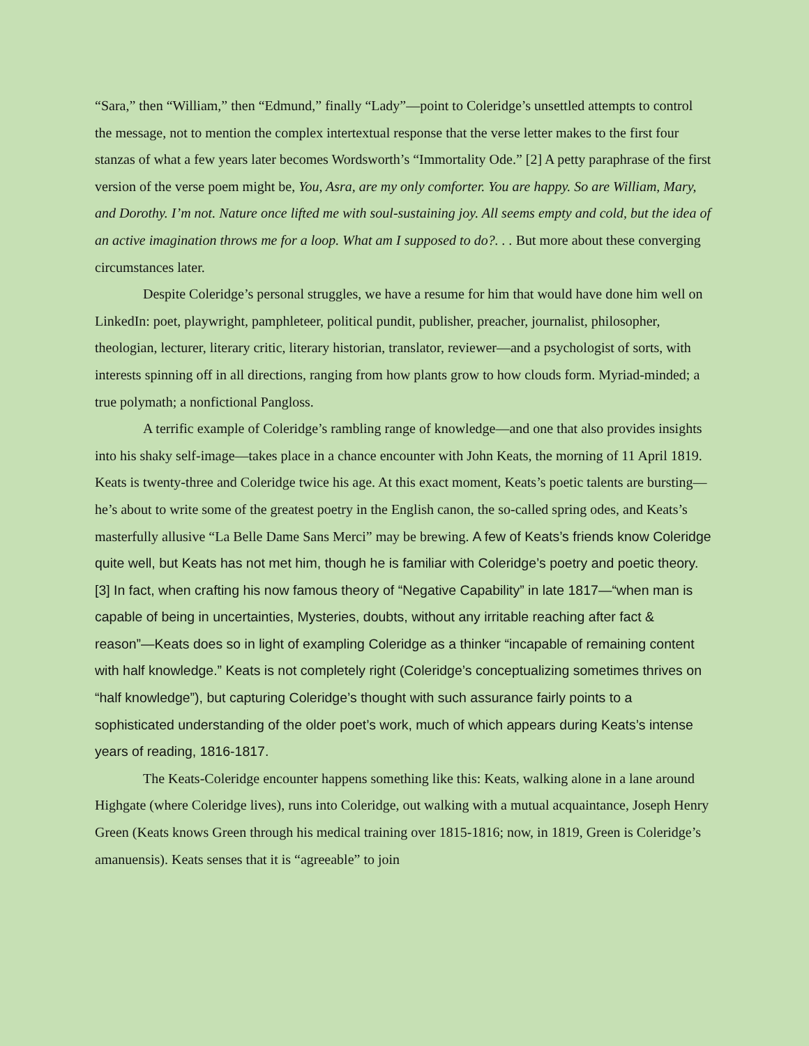“Sara,” then “William,” then “Edmund,” finally “Lady”—point to Coleridge’s unsettled attempts to control the message, not to mention the complex intertextual response that the verse letter makes to the first four stanzas of what a few years later becomes Wordsworth’s “Immortality Ode.” [2] A petty paraphrase of the first version of the verse poem might be, You, Asra, are my only comforter. You are happy. So are William, Mary, and Dorothy. I’m not. Nature once lifted me with soul-sustaining joy. All seems empty and cold, but the idea of an active imagination throws me for a loop. What am I supposed to do?. . . But more about these converging circumstances later.
Despite Coleridge’s personal struggles, we have a resume for him that would have done him well on LinkedIn: poet, playwright, pamphleteer, political pundit, publisher, preacher, journalist, philosopher, theologian, lecturer, literary critic, literary historian, translator, reviewer—and a psychologist of sorts, with interests spinning off in all directions, ranging from how plants grow to how clouds form. Myriad-minded; a true polymath; a nonfictional Pangloss.
A terrific example of Coleridge’s rambling range of knowledge—and one that also provides insights into his shaky self-image—takes place in a chance encounter with John Keats, the morning of 11 April 1819. Keats is twenty-three and Coleridge twice his age. At this exact moment, Keats’s poetic talents are bursting—he’s about to write some of the greatest poetry in the English canon, the so-called spring odes, and Keats’s masterfully allusive “La Belle Dame Sans Merci” may be brewing. A few of Keats’s friends know Coleridge quite well, but Keats has not met him, though he is familiar with Coleridge’s poetry and poetic theory. [3] In fact, when crafting his now famous theory of “Negative Capability” in late 1817—“when man is capable of being in uncertainties, Mysteries, doubts, without any irritable reaching after fact & reason”—Keats does so in light of exampling Coleridge as a thinker “incapable of remaining content with half knowledge.” Keats is not completely right (Coleridge’s conceptualizing sometimes thrives on “half knowledge”), but capturing Coleridge’s thought with such assurance fairly points to a sophisticated understanding of the older poet’s work, much of which appears during Keats’s intense years of reading, 1816-1817.
The Keats-Coleridge encounter happens something like this: Keats, walking alone in a lane around Highgate (where Coleridge lives), runs into Coleridge, out walking with a mutual acquaintance, Joseph Henry Green (Keats knows Green through his medical training over 1815-1816; now, in 1819, Green is Coleridge’s amanuensis). Keats senses that it is “agreeable” to join